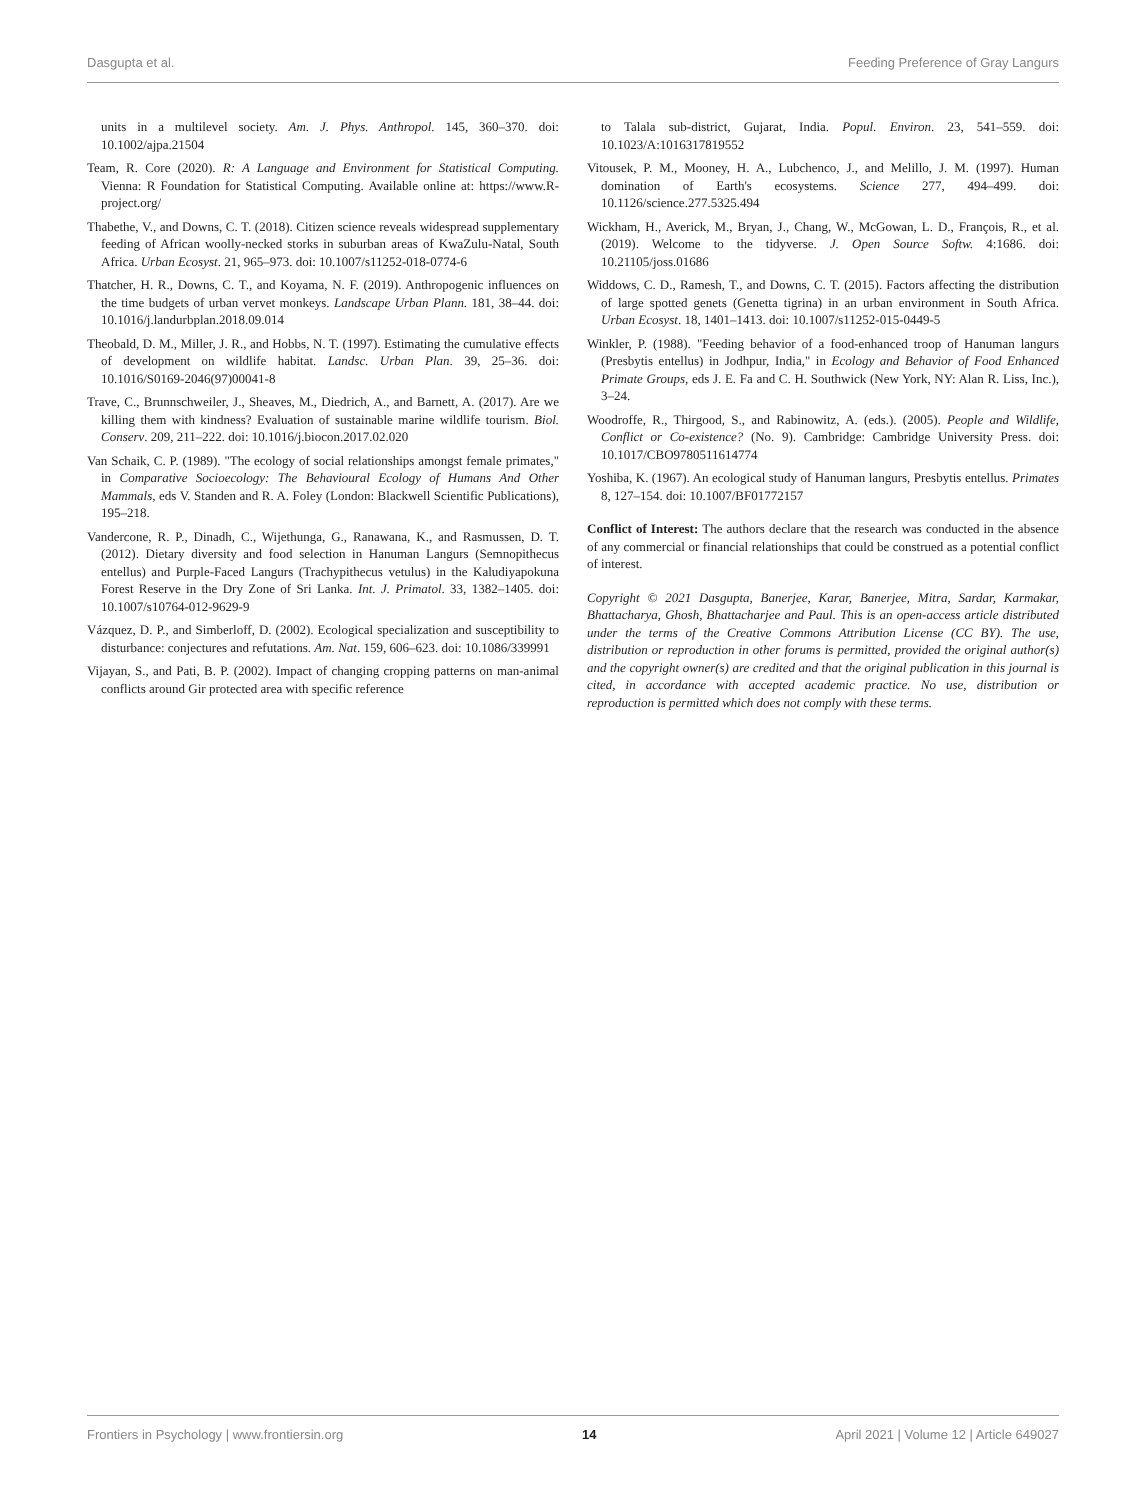Dasgupta et al. Feeding Preference of Gray Langurs
units in a multilevel society. Am. J. Phys. Anthropol. 145, 360–370. doi: 10.1002/ajpa.21504
Team, R. Core (2020). R: A Language and Environment for Statistical Computing. Vienna: R Foundation for Statistical Computing. Available online at: https://www.R-project.org/
Thabethe, V., and Downs, C. T. (2018). Citizen science reveals widespread supplementary feeding of African woolly-necked storks in suburban areas of KwaZulu-Natal, South Africa. Urban Ecosyst. 21, 965–973. doi: 10.1007/s11252-018-0774-6
Thatcher, H. R., Downs, C. T., and Koyama, N. F. (2019). Anthropogenic influences on the time budgets of urban vervet monkeys. Landscape Urban Plann. 181, 38–44. doi: 10.1016/j.landurbplan.2018.09.014
Theobald, D. M., Miller, J. R., and Hobbs, N. T. (1997). Estimating the cumulative effects of development on wildlife habitat. Landsc. Urban Plan. 39, 25–36. doi: 10.1016/S0169-2046(97)00041-8
Trave, C., Brunnschweiler, J., Sheaves, M., Diedrich, A., and Barnett, A. (2017). Are we killing them with kindness? Evaluation of sustainable marine wildlife tourism. Biol. Conserv. 209, 211–222. doi: 10.1016/j.biocon.2017.02.020
Van Schaik, C. P. (1989). "The ecology of social relationships amongst female primates," in Comparative Socioecology: The Behavioural Ecology of Humans And Other Mammals, eds V. Standen and R. A. Foley (London: Blackwell Scientific Publications), 195–218.
Vandercone, R. P., Dinadh, C., Wijethunga, G., Ranawana, K., and Rasmussen, D. T. (2012). Dietary diversity and food selection in Hanuman Langurs (Semnopithecus entellus) and Purple-Faced Langurs (Trachypithecus vetulus) in the Kaludiyapokuna Forest Reserve in the Dry Zone of Sri Lanka. Int. J. Primatol. 33, 1382–1405. doi: 10.1007/s10764-012-9629-9
Vázquez, D. P., and Simberloff, D. (2002). Ecological specialization and susceptibility to disturbance: conjectures and refutations. Am. Nat. 159, 606–623. doi: 10.1086/339991
Vijayan, S., and Pati, B. P. (2002). Impact of changing cropping patterns on man-animal conflicts around Gir protected area with specific reference
to Talala sub-district, Gujarat, India. Popul. Environ. 23, 541–559. doi: 10.1023/A:1016317819552
Vitousek, P. M., Mooney, H. A., Lubchenco, J., and Melillo, J. M. (1997). Human domination of Earth's ecosystems. Science 277, 494–499. doi: 10.1126/science.277.5325.494
Wickham, H., Averick, M., Bryan, J., Chang, W., McGowan, L. D., François, R., et al. (2019). Welcome to the tidyverse. J. Open Source Softw. 4:1686. doi: 10.21105/joss.01686
Widdows, C. D., Ramesh, T., and Downs, C. T. (2015). Factors affecting the distribution of large spotted genets (Genetta tigrina) in an urban environment in South Africa. Urban Ecosyst. 18, 1401–1413. doi: 10.1007/s11252-015-0449-5
Winkler, P. (1988). "Feeding behavior of a food-enhanced troop of Hanuman langurs (Presbytis entellus) in Jodhpur, India," in Ecology and Behavior of Food Enhanced Primate Groups, eds J. E. Fa and C. H. Southwick (New York, NY: Alan R. Liss, Inc.), 3–24.
Woodroffe, R., Thirgood, S., and Rabinowitz, A. (eds.). (2005). People and Wildlife, Conflict or Co-existence? (No. 9). Cambridge: Cambridge University Press. doi: 10.1017/CBO9780511614774
Yoshiba, K. (1967). An ecological study of Hanuman langurs, Presbytis entellus. Primates 8, 127–154. doi: 10.1007/BF01772157
Conflict of Interest: The authors declare that the research was conducted in the absence of any commercial or financial relationships that could be construed as a potential conflict of interest.
Copyright © 2021 Dasgupta, Banerjee, Karar, Banerjee, Mitra, Sardar, Karmakar, Bhattacharya, Ghosh, Bhattacharjee and Paul. This is an open-access article distributed under the terms of the Creative Commons Attribution License (CC BY). The use, distribution or reproduction in other forums is permitted, provided the original author(s) and the copyright owner(s) are credited and that the original publication in this journal is cited, in accordance with accepted academic practice. No use, distribution or reproduction is permitted which does not comply with these terms.
Frontiers in Psychology | www.frontiersin.org 14 April 2021 | Volume 12 | Article 649027